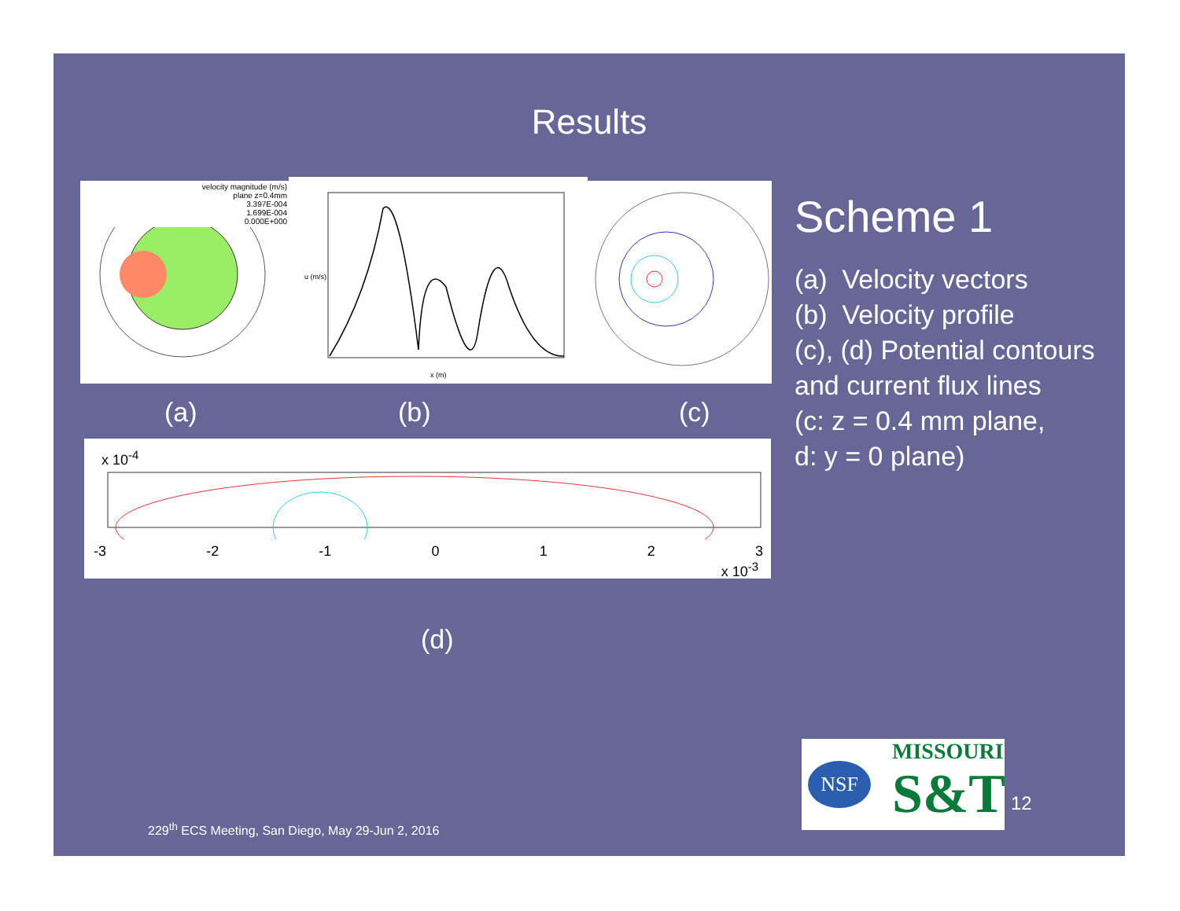Results
velocity magnitude (m/s)
plane z=0.4mm
3.397E-004
1.699E-004
0.000E+000
u (m/s)
x (m)
(a) (b) (c)
x 10<sup>-4</sup>
-3 -2 -1 0 1 2 3
x 10<sup>-3</sup>
(d)
Scheme 1
(a) Velocity vectors
(b) Velocity profile
(c), (d) Potential contours
and current flux lines
(c: z = 0.4 mm plane,
d: y = 0 plane)
229<sup>th</sup> ECS Meeting, San Diego, May 29-Jun 2, 2016
NSF
MISSOURI
S&T
12